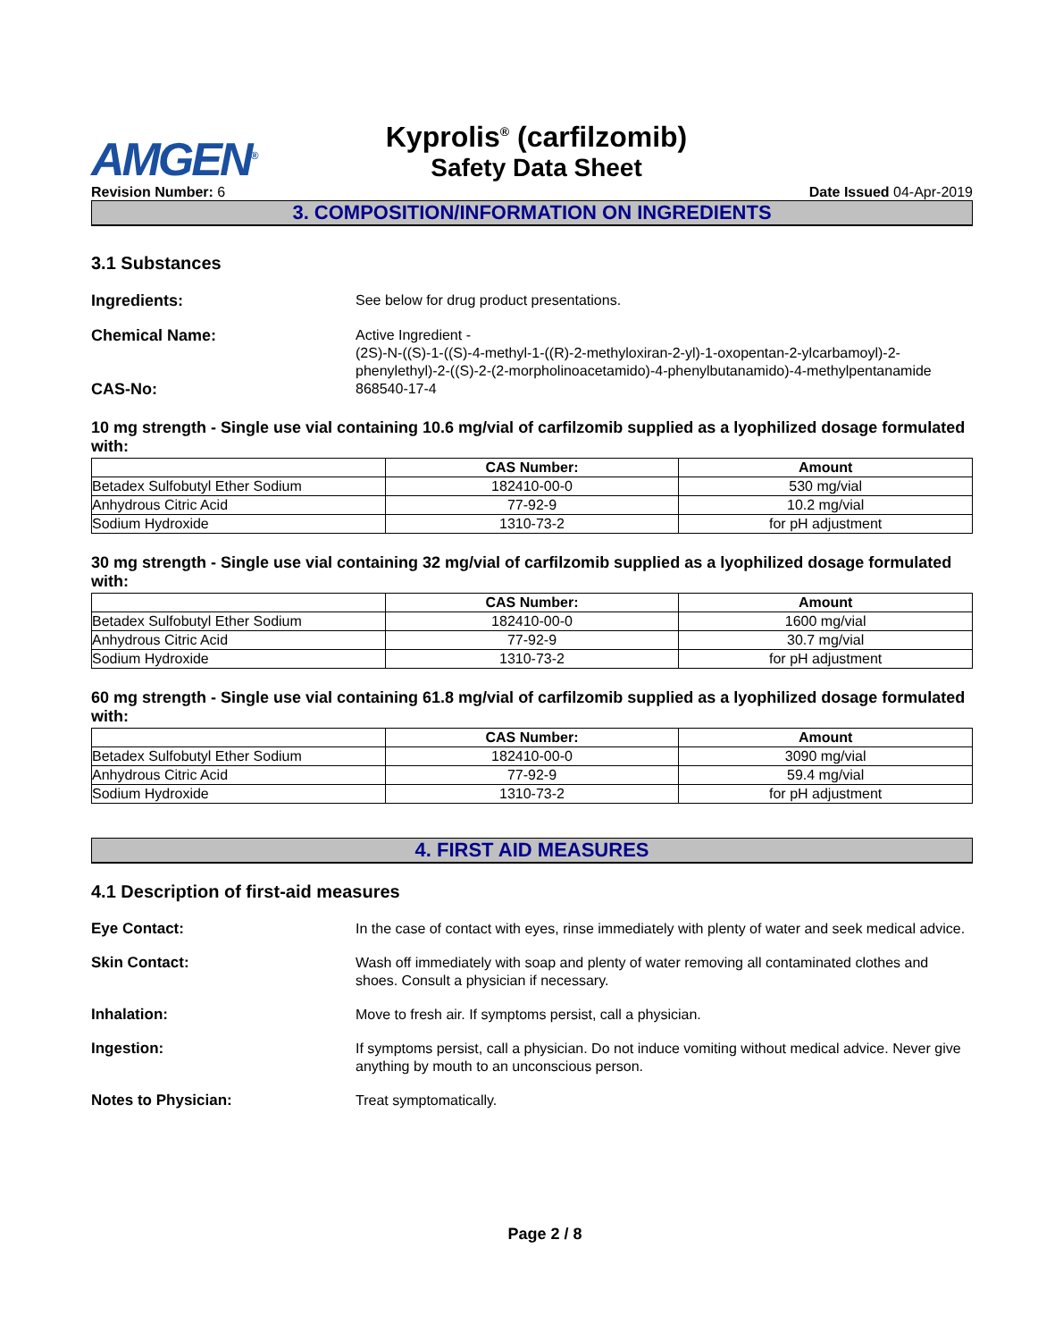AMGEN<sup>®</sup>
Kyprolis<sup>®</sup> (carfilzomib)
Safety Data Sheet
Revision Number: 6 Date Issued 04-Apr-2019
3. COMPOSITION/INFORMATION ON INGREDIENTS
3.1 Substances
Ingredients:
See below for drug product presentations.
Chemical Name:
Active Ingredient -
(2S)-N-((S)-1-((S)-4-methyl-1-((R)-2-methyloxiran-2-yl)-1-oxopentan-2-ylcarbamoyl)-2-phenylethyl)-2-((S)-2-(2-morpholinoacetamido)-4-phenylbutanamido)-4-methylpentanamide
CAS-No:
868540-17-4
10 mg strength - Single use vial containing 10.6 mg/vial of carfilzomib supplied as a lyophilized dosage formulated with:
| | CAS Number: | Amount |
| --- | --- | --- |
| Betadex Sulfobutyl Ether Sodium | 182410-00-0 | 530 mg/vial |
| Anhydrous Citric Acid | 77-92-9 | 10.2 mg/vial |
| Sodium Hydroxide | 1310-73-2 | for pH adjustment |
30 mg strength - Single use vial containing 32 mg/vial of carfilzomib supplied as a lyophilized dosage formulated with:
| | CAS Number: | Amount |
| --- | --- | --- |
| Betadex Sulfobutyl Ether Sodium | 182410-00-0 | 1600 mg/vial |
| Anhydrous Citric Acid | 77-92-9 | 30.7 mg/vial |
| Sodium Hydroxide | 1310-73-2 | for pH adjustment |
60 mg strength - Single use vial containing 61.8 mg/vial of carfilzomib supplied as a lyophilized dosage formulated with:
| | CAS Number: | Amount |
| --- | --- | --- |
| Betadex Sulfobutyl Ether Sodium | 182410-00-0 | 3090 mg/vial |
| Anhydrous Citric Acid | 77-92-9 | 59.4 mg/vial |
| Sodium Hydroxide | 1310-73-2 | for pH adjustment |
4. FIRST AID MEASURES
4.1 Description of first-aid measures
Eye Contact:
In the case of contact with eyes, rinse immediately with plenty of water and seek medical advice.
Skin Contact:
Wash off immediately with soap and plenty of water removing all contaminated clothes and shoes. Consult a physician if necessary.
Inhalation:
Move to fresh air. If symptoms persist, call a physician.
Ingestion:
If symptoms persist, call a physician. Do not induce vomiting without medical advice. Never give anything by mouth to an unconscious person.
Notes to Physician:
Treat symptomatically.
Page 2 / 8